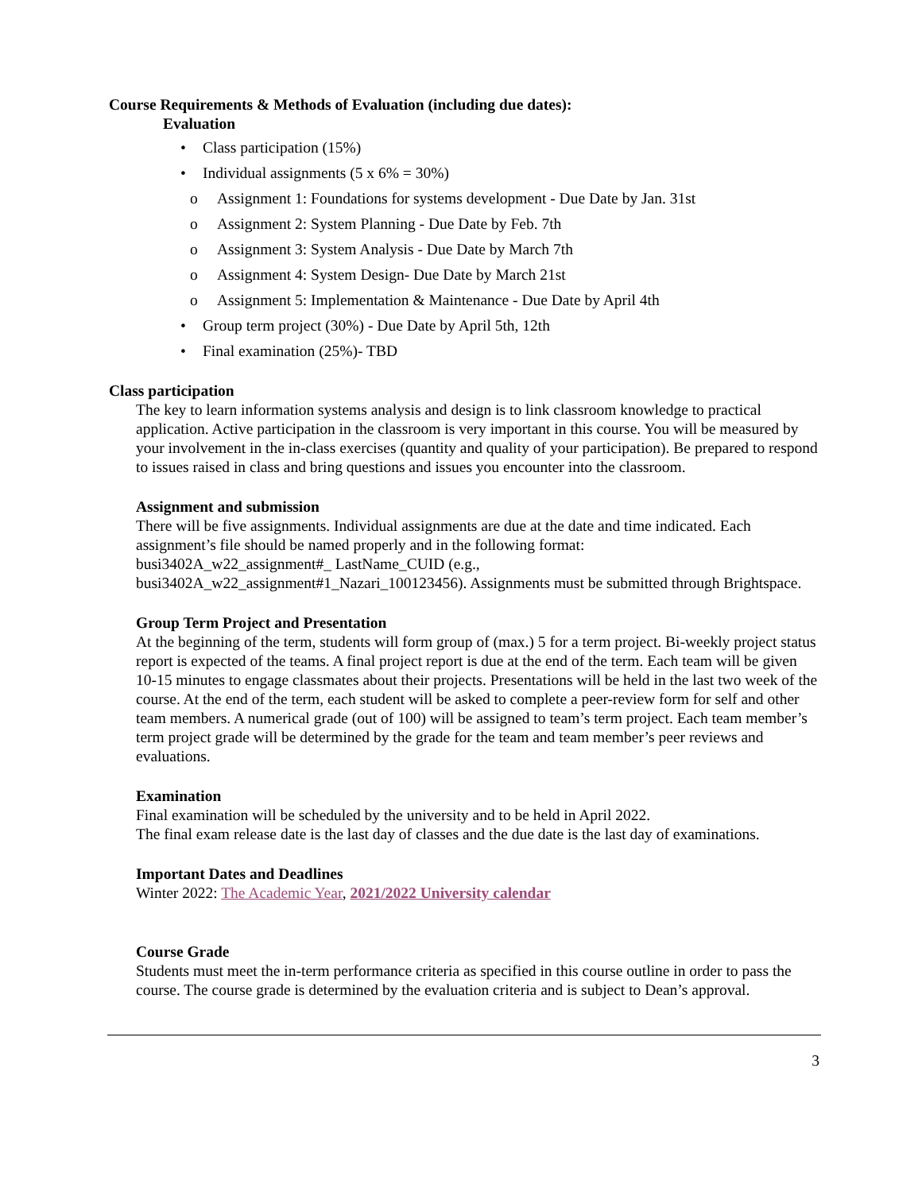Course Requirements & Methods of Evaluation (including due dates):
Evaluation
• Class participation (15%)
• Individual assignments (5 x 6% = 30%)
o Assignment 1: Foundations for systems development - Due Date by Jan. 31st
o Assignment 2: System Planning - Due Date by Feb. 7th
o Assignment 3: System Analysis - Due Date by March 7th
o Assignment 4: System Design- Due Date by March 21st
o Assignment 5: Implementation & Maintenance - Due Date by April 4th
• Group term project (30%) - Due Date by April 5th, 12th
• Final examination (25%)- TBD
Class participation
The key to learn information systems analysis and design is to link classroom knowledge to practical application. Active participation in the classroom is very important in this course. You will be measured by your involvement in the in-class exercises (quantity and quality of your participation). Be prepared to respond to issues raised in class and bring questions and issues you encounter into the classroom.
Assignment and submission
There will be five assignments. Individual assignments are due at the date and time indicated. Each assignment’s file should be named properly and in the following format:
busi3402A_w22_assignment#_ LastName_CUID (e.g.,
busi3402A_w22_assignment#1_Nazari_100123456). Assignments must be submitted through Brightspace.
Group Term Project and Presentation
At the beginning of the term, students will form group of (max.) 5 for a term project. Bi-weekly project status report is expected of the teams. A final project report is due at the end of the term. Each team will be given 10-15 minutes to engage classmates about their projects. Presentations will be held in the last two week of the course. At the end of the term, each student will be asked to complete a peer-review form for self and other team members. A numerical grade (out of 100) will be assigned to team’s term project. Each team member’s term project grade will be determined by the grade for the team and team member’s peer reviews and evaluations.
Examination
Final examination will be scheduled by the university and to be held in April 2022.
The final exam release date is the last day of classes and the due date is the last day of examinations.
Important Dates and Deadlines
Winter 2022: The Academic Year, 2021/2022 University calendar
Course Grade
Students must meet the in-term performance criteria as specified in this course outline in order to pass the course. The course grade is determined by the evaluation criteria and is subject to Dean’s approval.
3